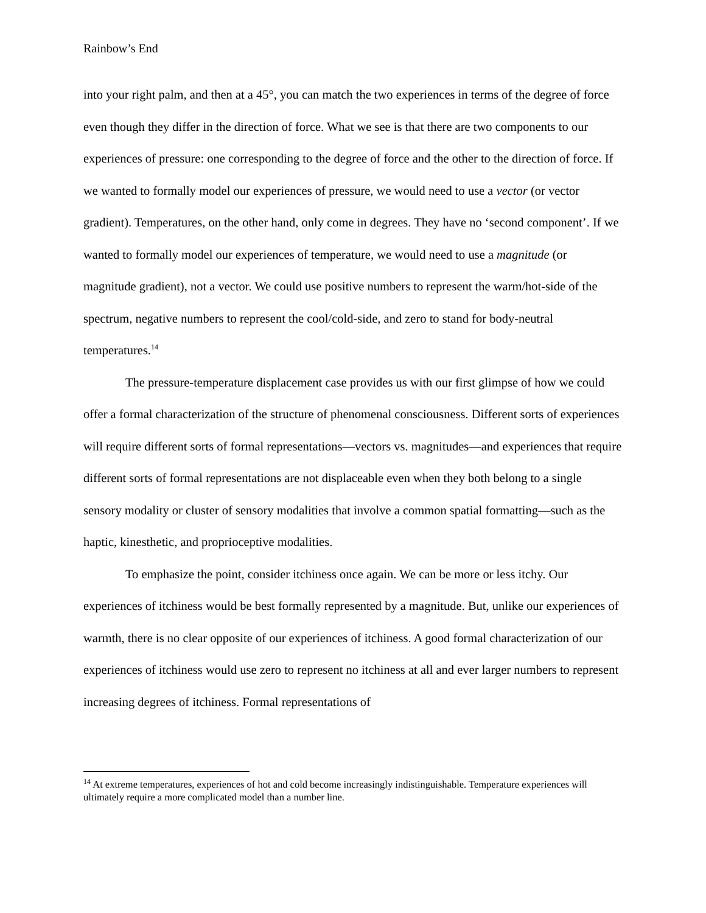Rainbow’s End
into your right palm, and then at a 45°, you can match the two experiences in terms of the degree of force even though they differ in the direction of force. What we see is that there are two components to our experiences of pressure: one corresponding to the degree of force and the other to the direction of force. If we wanted to formally model our experiences of pressure, we would need to use a vector (or vector gradient). Temperatures, on the other hand, only come in degrees. They have no ‘second component’. If we wanted to formally model our experiences of temperature, we would need to use a magnitude (or magnitude gradient), not a vector. We could use positive numbers to represent the warm/hot-side of the spectrum, negative numbers to represent the cool/cold-side, and zero to stand for body-neutral temperatures.<sup>14</sup>
The pressure-temperature displacement case provides us with our first glimpse of how we could offer a formal characterization of the structure of phenomenal consciousness. Different sorts of experiences will require different sorts of formal representations—vectors vs. magnitudes—and experiences that require different sorts of formal representations are not displaceable even when they both belong to a single sensory modality or cluster of sensory modalities that involve a common spatial formatting—such as the haptic, kinesthetic, and proprioceptive modalities.
To emphasize the point, consider itchiness once again. We can be more or less itchy. Our experiences of itchiness would be best formally represented by a magnitude. But, unlike our experiences of warmth, there is no clear opposite of our experiences of itchiness. A good formal characterization of our experiences of itchiness would use zero to represent no itchiness at all and ever larger numbers to represent increasing degrees of itchiness. Formal representations of
<sup>14</sup> At extreme temperatures, experiences of hot and cold become increasingly indistinguishable. Temperature experiences will ultimately require a more complicated model than a number line.